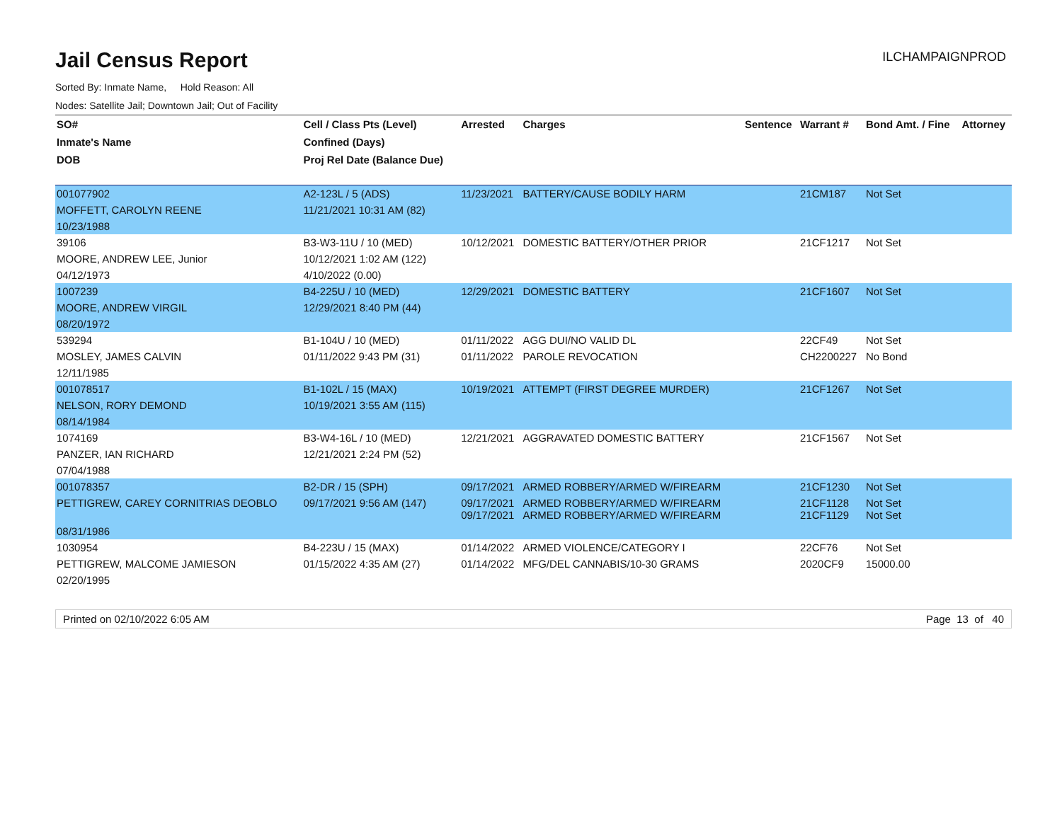Jail Census Report
ILCHAMPAIGNPROD
Sorted By: Inmate Name, Hold Reason: All
Nodes: Satellite Jail; Downtown Jail; Out of Facility
| SO# | Cell / Class Pts (Level) | Arrested | Charges | Sentence | Warrant # | Bond Amt. / Fine | Attorney |
| --- | --- | --- | --- | --- | --- | --- | --- |
| Inmate's Name | Confined (Days) | | | | | | |
| DOB | Proj Rel Date (Balance Due) | | | | | | |
| 001077902 | A2-123L / 5 (ADS) | 11/23/2021 | BATTERY/CAUSE BODILY HARM | | 21CM187 | Not Set | |
| MOFFETT, CAROLYN REENE | 11/21/2021 10:31 AM (82) | | | | | | |
| 10/23/1988 | | | | | | | |
| 39106 | B3-W3-11U / 10 (MED) | 10/12/2021 | DOMESTIC BATTERY/OTHER PRIOR | | 21CF1217 | Not Set | |
| MOORE, ANDREW LEE, Junior | 10/12/2021 1:02 AM (122) | | | | | | |
| 04/12/1973 | 4/10/2022 (0.00) | | | | | | |
| 1007239 | B4-225U / 10 (MED) | 12/29/2021 | DOMESTIC BATTERY | | 21CF1607 | Not Set | |
| MOORE, ANDREW VIRGIL | 12/29/2021 8:40 PM (44) | | | | | | |
| 08/20/1972 | | | | | | | |
| 539294 | B1-104U / 10 (MED) | 01/11/2022 | AGG DUI/NO VALID DL | | 22CF49 | Not Set | |
| MOSLEY, JAMES CALVIN | 01/11/2022 9:43 PM (31) | 01/11/2022 | PAROLE REVOCATION | | CH2200227 | No Bond | |
| 12/11/1985 | | | | | | | |
| 001078517 | B1-102L / 15 (MAX) | 10/19/2021 | ATTEMPT (FIRST DEGREE MURDER) | | 21CF1267 | Not Set | |
| NELSON, RORY DEMOND | 10/19/2021 3:55 AM (115) | | | | | | |
| 08/14/1984 | | | | | | | |
| 1074169 | B3-W4-16L / 10 (MED) | 12/21/2021 | AGGRAVATED DOMESTIC BATTERY | | 21CF1567 | Not Set | |
| PANZER, IAN RICHARD | 12/21/2021 2:24 PM (52) | | | | | | |
| 07/04/1988 | | | | | | | |
| 001078357 | B2-DR / 15 (SPH) | 09/17/2021 | ARMED ROBBERY/ARMED W/FIREARM | | 21CF1230 | Not Set | |
| PETTIGREW, CAREY CORNITRIAS DEOBLO | 09/17/2021 9:56 AM (147) | 09/17/2021 09/17/2021 | ARMED ROBBERY/ARMED W/FIREARM ARMED ROBBERY/ARMED W/FIREARM | | 21CF1128 21CF1129 | Not Set Not Set | |
| 08/31/1986 | | | | | | | |
| 1030954 | B4-223U / 15 (MAX) | 01/14/2022 | ARMED VIOLENCE/CATEGORY I | | 22CF76 | Not Set | |
| PETTIGREW, MALCOME JAMIESON | 01/15/2022 4:35 AM (27) | 01/14/2022 | MFG/DEL CANNABIS/10-30 GRAMS | | 2020CF9 | 15000.00 | |
| 02/20/1995 | | | | | | | |
Printed on 02/10/2022 6:05 AM Page 13 of 40